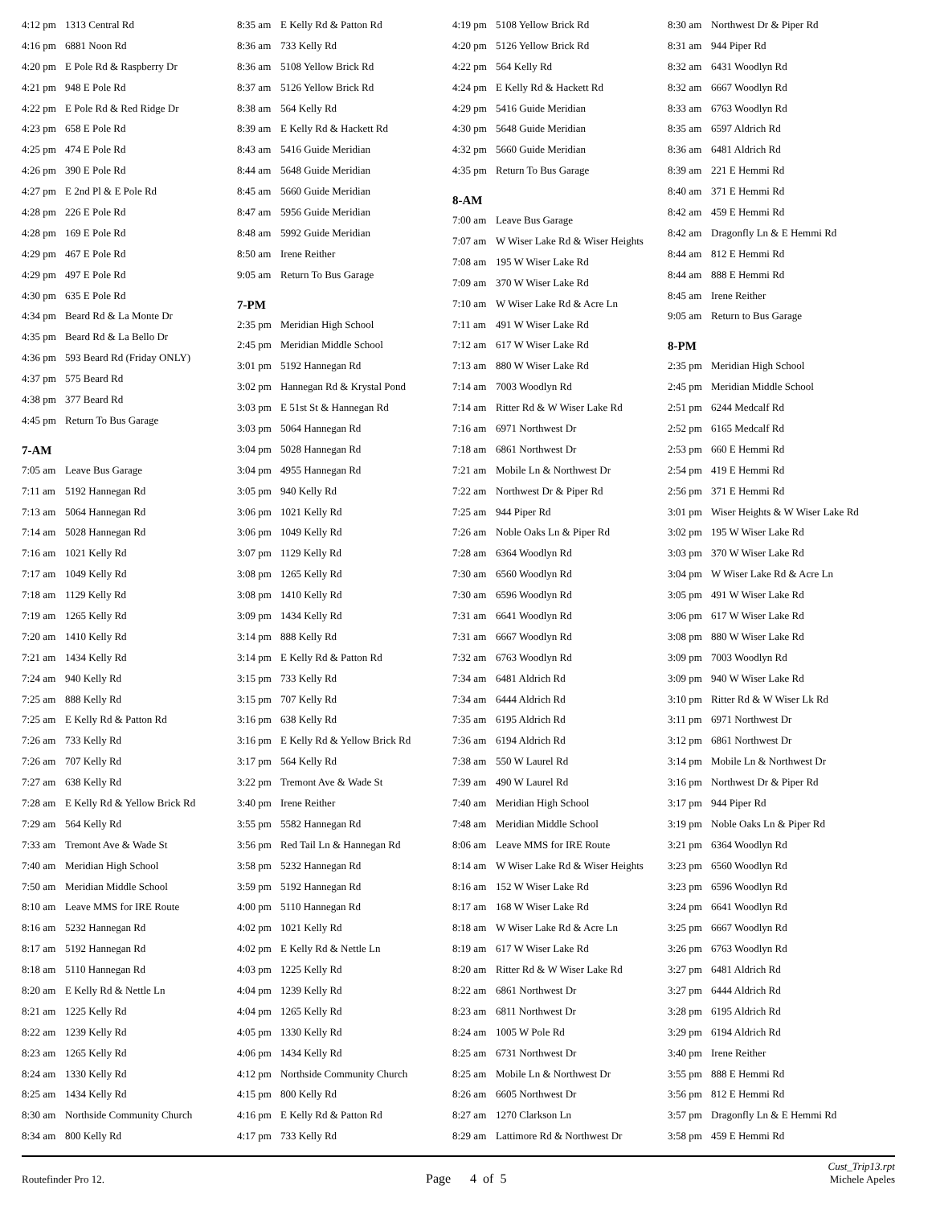| 4:12 pm | 1313 Central Rd |
| 4:16 pm | 6881 Noon Rd |
| 4:20 pm | E Pole Rd & Raspberry Dr |
| 4:21 pm | 948 E Pole Rd |
| 4:22 pm | E Pole Rd & Red Ridge Dr |
| 4:23 pm | 658 E Pole Rd |
| 4:25 pm | 474 E Pole Rd |
| 4:26 pm | 390 E Pole Rd |
| 4:27 pm | E 2nd Pl & E Pole Rd |
| 4:28 pm | 226 E Pole Rd |
| 4:28 pm | 169 E Pole Rd |
| 4:29 pm | 467 E Pole Rd |
| 4:29 pm | 497 E Pole Rd |
| 4:30 pm | 635 E Pole Rd |
| 4:34 pm | Beard Rd & La Monte Dr |
| 4:35 pm | Beard Rd & La Bello Dr |
| 4:36 pm | 593 Beard Rd (Friday ONLY) |
| 4:37 pm | 575 Beard Rd |
| 4:38 pm | 377 Beard Rd |
| 4:45 pm | Return To Bus Garage |
7-AM
| 7:05 am | Leave Bus Garage |
| 7:11 am | 5192 Hannegan Rd |
| 7:13 am | 5064 Hannegan Rd |
| 7:14 am | 5028 Hannegan Rd |
| 7:16 am | 1021 Kelly Rd |
| 7:17 am | 1049 Kelly Rd |
| 7:18 am | 1129 Kelly Rd |
| 7:19 am | 1265 Kelly Rd |
| 7:20 am | 1410 Kelly Rd |
| 7:21 am | 1434 Kelly Rd |
| 7:24 am | 940 Kelly Rd |
| 7:25 am | 888 Kelly Rd |
| 7:25 am | E Kelly Rd & Patton Rd |
| 7:26 am | 733 Kelly Rd |
| 7:26 am | 707 Kelly Rd |
| 7:27 am | 638 Kelly Rd |
| 7:28 am | E Kelly Rd & Yellow Brick Rd |
| 7:29 am | 564 Kelly Rd |
| 7:33 am | Tremont Ave & Wade St |
| 7:40 am | Meridian High School |
| 7:50 am | Meridian Middle School |
| 8:10 am | Leave MMS for IRE Route |
| 8:16 am | 5232 Hannegan Rd |
| 8:17 am | 5192 Hannegan Rd |
| 8:18 am | 5110 Hannegan Rd |
| 8:20 am | E Kelly Rd & Nettle Ln |
| 8:21 am | 1225 Kelly Rd |
| 8:22 am | 1239 Kelly Rd |
| 8:23 am | 1265 Kelly Rd |
| 8:24 am | 1330 Kelly Rd |
| 8:25 am | 1434 Kelly Rd |
| 8:30 am | Northside Community Church |
| 8:34 am | 800 Kelly Rd |
| 8:35 am | E Kelly Rd & Patton Rd |
| 8:36 am | 733 Kelly Rd |
| 8:36 am | 5108 Yellow Brick Rd |
| 8:37 am | 5126 Yellow Brick Rd |
| 8:38 am | 564 Kelly Rd |
| 8:39 am | E Kelly Rd & Hackett Rd |
| 8:43 am | 5416 Guide Meridian |
| 8:44 am | 5648 Guide Meridian |
| 8:45 am | 5660 Guide Meridian |
| 8:47 am | 5956 Guide Meridian |
| 8:48 am | 5992 Guide Meridian |
| 8:50 am | Irene Reither |
| 9:05 am | Return To Bus Garage |
7-PM
| 2:35 pm | Meridian High School |
| 2:45 pm | Meridian Middle School |
| 3:01 pm | 5192 Hannegan Rd |
| 3:02 pm | Hannegan Rd & Krystal Pond |
| 3:03 pm | E 51st St & Hannegan Rd |
| 3:03 pm | 5064 Hannegan Rd |
| 3:04 pm | 5028 Hannegan Rd |
| 3:04 pm | 4955 Hannegan Rd |
| 3:05 pm | 940 Kelly Rd |
| 3:06 pm | 1021 Kelly Rd |
| 3:06 pm | 1049 Kelly Rd |
| 3:07 pm | 1129 Kelly Rd |
| 3:08 pm | 1265 Kelly Rd |
| 3:08 pm | 1410 Kelly Rd |
| 3:09 pm | 1434 Kelly Rd |
| 3:14 pm | 888 Kelly Rd |
| 3:14 pm | E Kelly Rd & Patton Rd |
| 3:15 pm | 733 Kelly Rd |
| 3:15 pm | 707 Kelly Rd |
| 3:16 pm | 638 Kelly Rd |
| 3:16 pm | E Kelly Rd & Yellow Brick Rd |
| 3:17 pm | 564 Kelly Rd |
| 3:22 pm | Tremont Ave & Wade St |
| 3:40 pm | Irene Reither |
| 3:55 pm | 5582 Hannegan Rd |
| 3:56 pm | Red Tail Ln & Hannegan Rd |
| 3:58 pm | 5232 Hannegan Rd |
| 3:59 pm | 5192 Hannegan Rd |
| 4:00 pm | 5110 Hannegan Rd |
| 4:02 pm | 1021 Kelly Rd |
| 4:02 pm | E Kelly Rd & Nettle Ln |
| 4:03 pm | 1225 Kelly Rd |
| 4:04 pm | 1239 Kelly Rd |
| 4:04 pm | 1265 Kelly Rd |
| 4:05 pm | 1330 Kelly Rd |
| 4:06 pm | 1434 Kelly Rd |
| 4:12 pm | Northside Community Church |
| 4:15 pm | 800 Kelly Rd |
| 4:16 pm | E Kelly Rd & Patton Rd |
| 4:17 pm | 733 Kelly Rd |
| 4:19 pm | 5108 Yellow Brick Rd |
| 4:20 pm | 5126 Yellow Brick Rd |
| 4:22 pm | 564 Kelly Rd |
| 4:24 pm | E Kelly Rd & Hackett Rd |
| 4:29 pm | 5416 Guide Meridian |
| 4:30 pm | 5648 Guide Meridian |
| 4:32 pm | 5660 Guide Meridian |
| 4:35 pm | Return To Bus Garage |
8-AM
| 7:00 am | Leave Bus Garage |
| 7:07 am | W Wiser Lake Rd & Wiser Heights |
| 7:08 am | 195 W Wiser Lake Rd |
| 7:09 am | 370 W Wiser Lake Rd |
| 7:10 am | W Wiser Lake Rd & Acre Ln |
| 7:11 am | 491 W Wiser Lake Rd |
| 7:12 am | 617 W Wiser Lake Rd |
| 7:13 am | 880 W Wiser Lake Rd |
| 7:14 am | 7003 Woodlyn Rd |
| 7:14 am | Ritter Rd & W Wiser Lake Rd |
| 7:16 am | 6971 Northwest Dr |
| 7:18 am | 6861 Northwest Dr |
| 7:21 am | Mobile Ln & Northwest Dr |
| 7:22 am | Northwest Dr & Piper Rd |
| 7:25 am | 944 Piper Rd |
| 7:26 am | Noble Oaks Ln & Piper Rd |
| 7:28 am | 6364 Woodlyn Rd |
| 7:30 am | 6560 Woodlyn Rd |
| 7:30 am | 6596 Woodlyn Rd |
| 7:31 am | 6641 Woodlyn Rd |
| 7:31 am | 6667 Woodlyn Rd |
| 7:32 am | 6763 Woodlyn Rd |
| 7:34 am | 6481 Aldrich Rd |
| 7:34 am | 6444 Aldrich Rd |
| 7:35 am | 6195 Aldrich Rd |
| 7:36 am | 6194 Aldrich Rd |
| 7:38 am | 550 W Laurel Rd |
| 7:39 am | 490 W Laurel Rd |
| 7:40 am | Meridian High School |
| 7:48 am | Meridian Middle School |
| 8:06 am | Leave MMS for IRE Route |
| 8:14 am | W Wiser Lake Rd & Wiser Heights |
| 8:16 am | 152 W Wiser Lake Rd |
| 8:17 am | 168 W Wiser Lake Rd |
| 8:18 am | W Wiser Lake Rd & Acre Ln |
| 8:19 am | 617 W Wiser Lake Rd |
| 8:20 am | Ritter Rd & W Wiser Lake Rd |
| 8:22 am | 6861 Northwest Dr |
| 8:23 am | 6811 Northwest Dr |
| 8:24 am | 1005 W Pole Rd |
| 8:25 am | 6731 Northwest Dr |
| 8:25 am | Mobile Ln & Northwest Dr |
| 8:26 am | 6605 Northwest Dr |
| 8:27 am | 1270 Clarkson Ln |
| 8:29 am | Lattimore Rd & Northwest Dr |
| 8:30 am | Northwest Dr & Piper Rd |
| 8:31 am | 944 Piper Rd |
| 8:32 am | 6431 Woodlyn Rd |
| 8:32 am | 6667 Woodlyn Rd |
| 8:33 am | 6763 Woodlyn Rd |
| 8:35 am | 6597 Aldrich Rd |
| 8:36 am | 6481 Aldrich Rd |
| 8:39 am | 221 E Hemmi Rd |
| 8:40 am | 371 E Hemmi Rd |
| 8:42 am | 459 E Hemmi Rd |
| 8:42 am | Dragonfly Ln & E Hemmi Rd |
| 8:44 am | 812 E Hemmi Rd |
| 8:44 am | 888 E Hemmi Rd |
| 8:45 am | Irene Reither |
| 9:05 am | Return to Bus Garage |
8-PM
| 2:35 pm | Meridian High School |
| 2:45 pm | Meridian Middle School |
| 2:51 pm | 6244 Medcalf Rd |
| 2:52 pm | 6165 Medcalf Rd |
| 2:53 pm | 660 E Hemmi Rd |
| 2:54 pm | 419 E Hemmi Rd |
| 2:56 pm | 371 E Hemmi Rd |
| 3:01 pm | Wiser Heights & W Wiser Lake Rd |
| 3:02 pm | 195 W Wiser Lake Rd |
| 3:03 pm | 370 W Wiser Lake Rd |
| 3:04 pm | W Wiser Lake Rd & Acre Ln |
| 3:05 pm | 491 W Wiser Lake Rd |
| 3:06 pm | 617 W Wiser Lake Rd |
| 3:08 pm | 880 W Wiser Lake Rd |
| 3:09 pm | 7003 Woodlyn Rd |
| 3:09 pm | 940 W Wiser Lake Rd |
| 3:10 pm | Ritter Rd & W Wiser Lk Rd |
| 3:11 pm | 6971 Northwest Dr |
| 3:12 pm | 6861 Northwest Dr |
| 3:14 pm | Mobile Ln & Northwest Dr |
| 3:16 pm | Northwest Dr & Piper Rd |
| 3:17 pm | 944 Piper Rd |
| 3:19 pm | Noble Oaks Ln & Piper Rd |
| 3:21 pm | 6364 Woodlyn Rd |
| 3:23 pm | 6560 Woodlyn Rd |
| 3:23 pm | 6596 Woodlyn Rd |
| 3:24 pm | 6641 Woodlyn Rd |
| 3:25 pm | 6667 Woodlyn Rd |
| 3:26 pm | 6763 Woodlyn Rd |
| 3:27 pm | 6481 Aldrich Rd |
| 3:27 pm | 6444 Aldrich Rd |
| 3:28 pm | 6195 Aldrich Rd |
| 3:29 pm | 6194 Aldrich Rd |
| 3:40 pm | Irene Reither |
| 3:55 pm | 888 E Hemmi Rd |
| 3:56 pm | 812 E Hemmi Rd |
| 3:57 pm | Dragonfly Ln & E Hemmi Rd |
| 3:58 pm | 459 E Hemmi Rd |
Routefinder Pro 12.
Page 4 of 5
Cust_Trip13.rpt
Michele Apeles